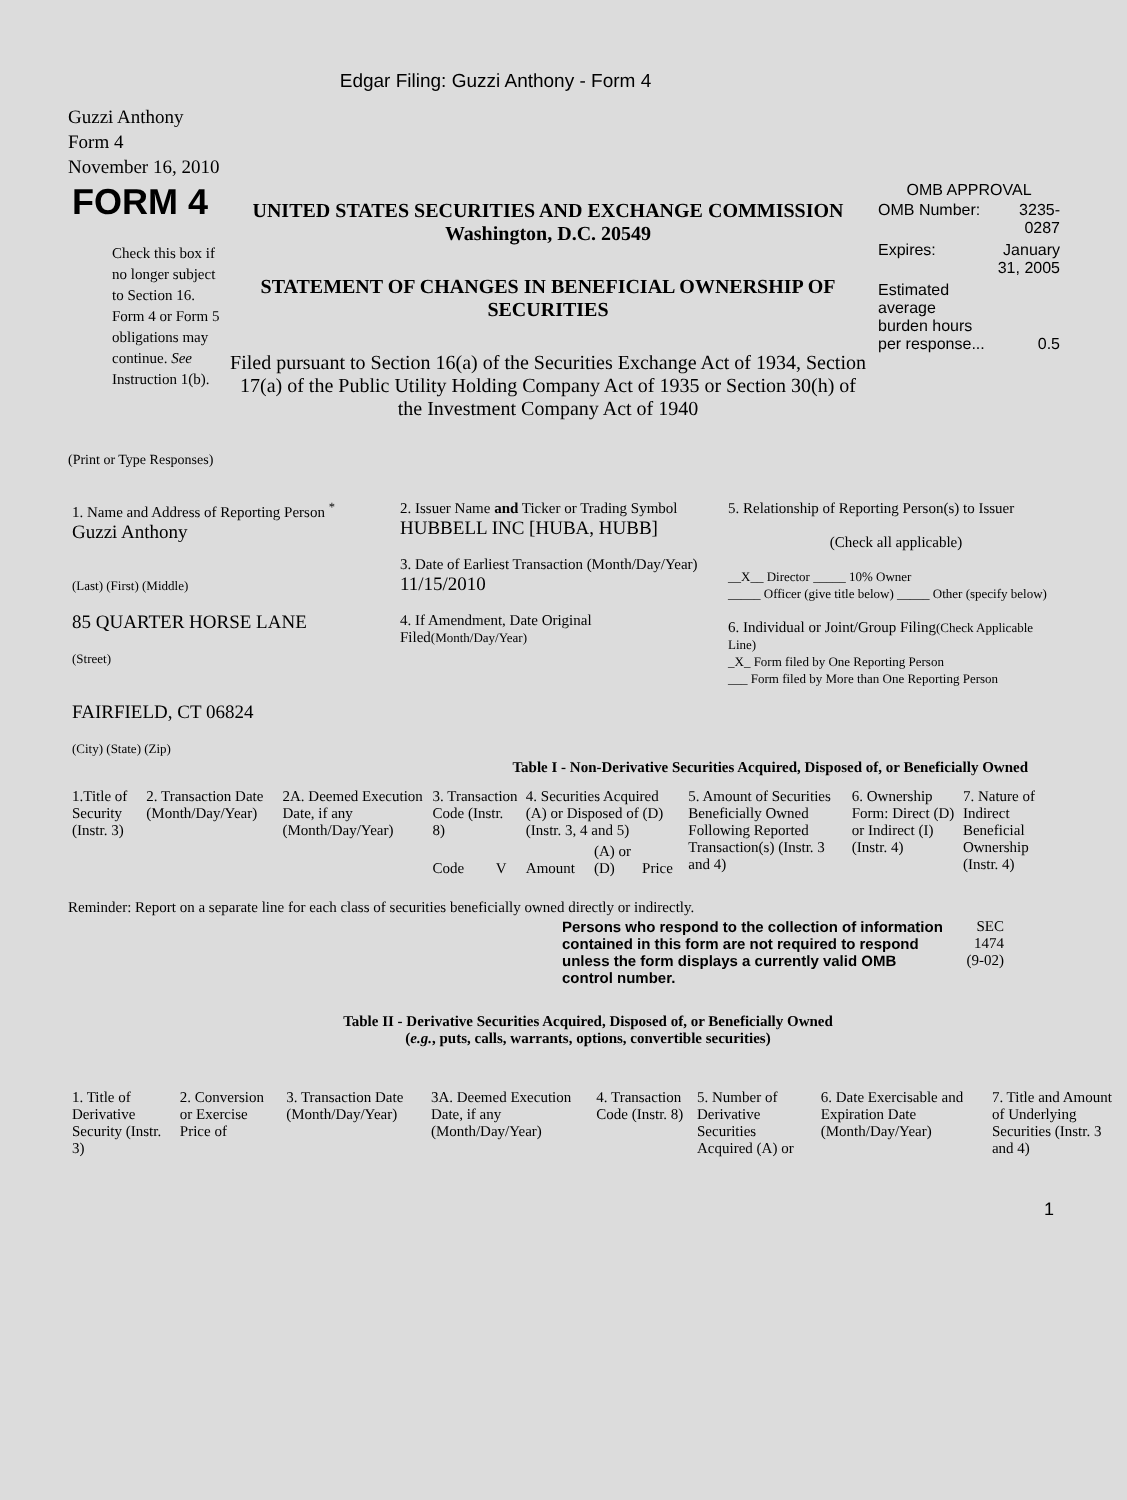Edgar Filing: Guzzi Anthony - Form 4
Guzzi Anthony
Form 4
November 16, 2010
| FORM 4 Check this box if no longer subject to Section 16. Form 4 or Form 5 obligations may continue. See Instruction 1(b). | UNITED STATES SECURITIES AND EXCHANGE COMMISSION Washington, D.C. 20549 STATEMENT OF CHANGES IN BENEFICIAL OWNERSHIP OF SECURITIES Filed pursuant to Section 16(a) of the Securities Exchange Act of 1934, Section 17(a) of the Public Utility Holding Company Act of 1935 or Section 30(h) of the Investment Company Act of 1940 | OMB APPROVAL / OMB Number: / 3235-0287 / / Expires: / January 31, 2005 / / Estimated average burden hours per response... / 0.5 / |
(Print or Type Responses)
| 1. Name and Address of Reporting Person <sup>*</sup> Guzzi Anthony (Last) (First) (Middle) 85 QUARTER HORSE LANE (Street) FAIRFIELD, CT 06824 (City) (State) (Zip) | 2. Issuer Name and Ticker or Trading Symbol HUBBELL INC [HUBA, HUBB] 3. Date of Earliest Transaction (Month/Day/Year) 11/15/2010 4. If Amendment, Date Original Filed (Month/Day/Year) | 5. Relationship of Reporting Person(s) to Issuer (Check all applicable) __X__ Director _____ 10% Owner _____ Officer (give title below) _____ Other (specify below) 6. Individual or Joint/Group Filing (Check Applicable Line) _X_ Form filed by One Reporting Person ___ Form filed by More than One Reporting Person |
Table I - Non-Derivative Securities Acquired, Disposed of, or Beneficially Owned
| 1.Title of Security (Instr. 3) | 2. Transaction Date (Month/Day/Year) | 2A. Deemed Execution Date, if any (Month/Day/Year) | 3. Transaction Code (Instr. 8) | | 4. Securities Acquired (A) or Disposed of (D) (Instr. 3, 4 and 5) | | | 5. Amount of Securities Beneficially Owned Following Reported Transaction(s) (Instr. 3 and 4) | 6. Ownership Form: Direct (D) or Indirect (I) (Instr. 4) | 7. Nature of Indirect Beneficial Ownership (Instr. 4) |
| --- | --- | --- | --- | --- | --- | --- | --- | --- | --- | --- |
| | | | Code | V | Amount | (A) or (D) | Price | | | |
Reminder: Report on a separate line for each class of securities beneficially owned directly or indirectly.
| Persons who respond to the collection of information contained in this form are not required to respond unless the form displays a currently valid OMB control number. | SEC 1474 (9-02) |
Table II - Derivative Securities Acquired, Disposed of, or Beneficially Owned
(e.g., puts, calls, warrants, options, convertible securities)
| 1. Title of Derivative Security (Instr. 3) | 2. Conversion or Exercise Price of | 3. Transaction Date (Month/Day/Year) | 3A. Deemed Execution Date, if any (Month/Day/Year) | 4. Transaction Code (Instr. 8) | 5. Number of Derivative Securities Acquired (A) or | 6. Date Exercisable and Expiration Date (Month/Day/Year) | 7. Title and Amount of Underlying Securities (Instr. 3 and 4) |
| --- | --- | --- | --- | --- | --- | --- | --- |
1